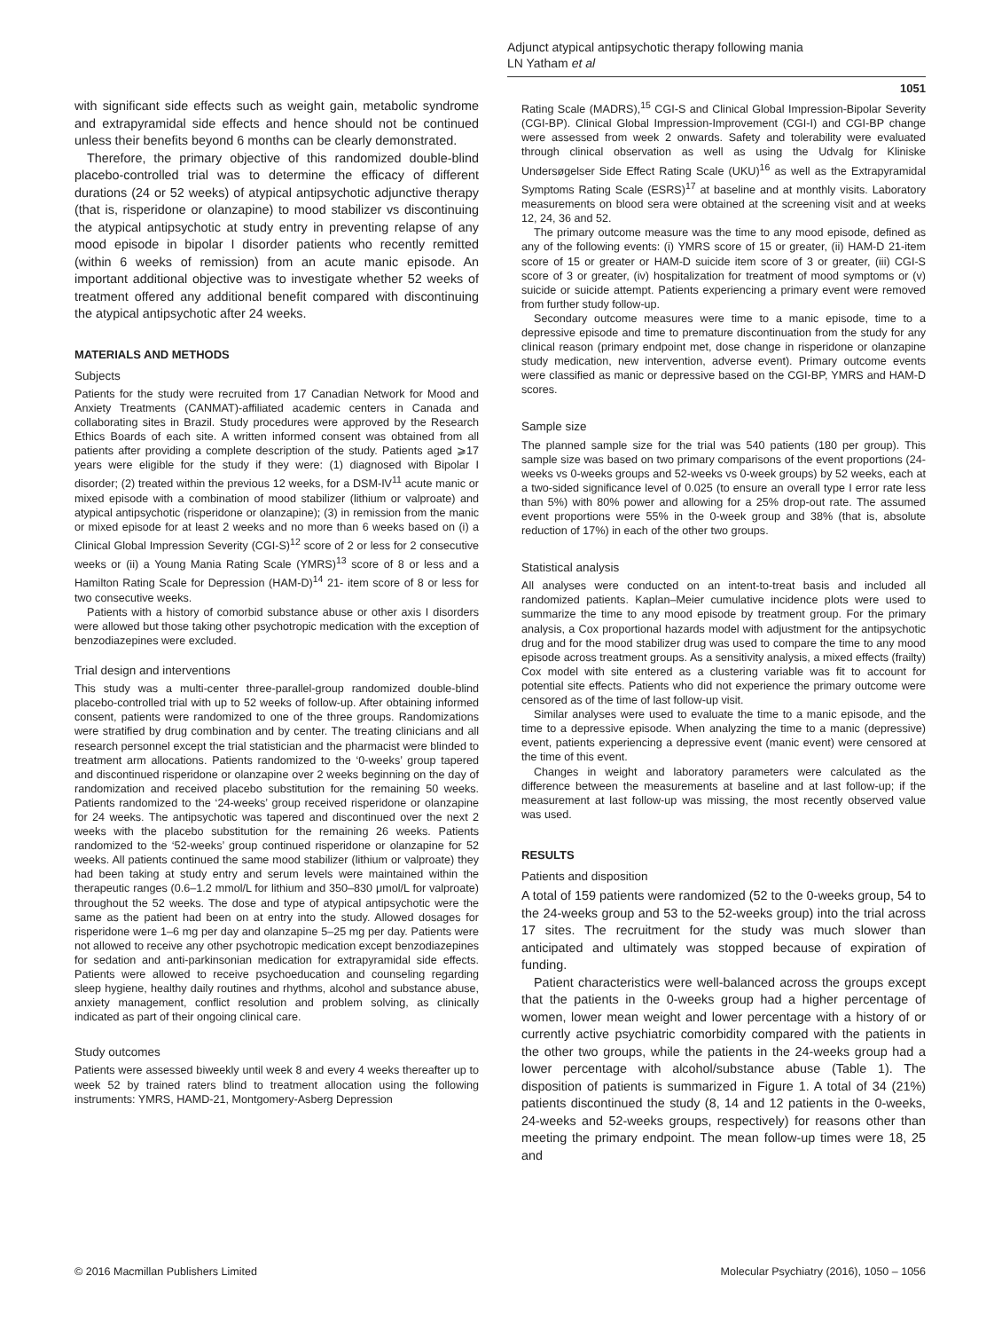Adjunct atypical antipsychotic therapy following mania
LN Yatham et al
1051
with significant side effects such as weight gain, metabolic syndrome and extrapyramidal side effects and hence should not be continued unless their benefits beyond 6 months can be clearly demonstrated.
Therefore, the primary objective of this randomized double-blind placebo-controlled trial was to determine the efficacy of different durations (24 or 52 weeks) of atypical antipsychotic adjunctive therapy (that is, risperidone or olanzapine) to mood stabilizer vs discontinuing the atypical antipsychotic at study entry in preventing relapse of any mood episode in bipolar I disorder patients who recently remitted (within 6 weeks of remission) from an acute manic episode. An important additional objective was to investigate whether 52 weeks of treatment offered any additional benefit compared with discontinuing the atypical antipsychotic after 24 weeks.
MATERIALS AND METHODS
Subjects
Patients for the study were recruited from 17 Canadian Network for Mood and Anxiety Treatments (CANMAT)-affiliated academic centers in Canada and collaborating sites in Brazil. Study procedures were approved by the Research Ethics Boards of each site. A written informed consent was obtained from all patients after providing a complete description of the study. Patients aged ⩾17 years were eligible for the study if they were: (1) diagnosed with Bipolar I disorder; (2) treated within the previous 12 weeks, for a DSM-IV<sup>11</sup> acute manic or mixed episode with a combination of mood stabilizer (lithium or valproate) and atypical antipsychotic (risperidone or olanzapine); (3) in remission from the manic or mixed episode for at least 2 weeks and no more than 6 weeks based on (i) a Clinical Global Impression Severity (CGI-S)<sup>12</sup> score of 2 or less for 2 consecutive weeks or (ii) a Young Mania Rating Scale (YMRS)<sup>13</sup> score of 8 or less and a Hamilton Rating Scale for Depression (HAM-D)<sup>14</sup> 21- item score of 8 or less for two consecutive weeks.
Patients with a history of comorbid substance abuse or other axis I disorders were allowed but those taking other psychotropic medication with the exception of benzodiazepines were excluded.
Trial design and interventions
This study was a multi-center three-parallel-group randomized double-blind placebo-controlled trial with up to 52 weeks of follow-up. After obtaining informed consent, patients were randomized to one of the three groups. Randomizations were stratified by drug combination and by center. The treating clinicians and all research personnel except the trial statistician and the pharmacist were blinded to treatment arm allocations. Patients randomized to the ‘0-weeks’ group tapered and discontinued risperidone or olanzapine over 2 weeks beginning on the day of randomization and received placebo substitution for the remaining 50 weeks. Patients randomized to the ‘24-weeks’ group received risperidone or olanzapine for 24 weeks. The antipsychotic was tapered and discontinued over the next 2 weeks with the placebo substitution for the remaining 26 weeks. Patients randomized to the ‘52-weeks’ group continued risperidone or olanzapine for 52 weeks. All patients continued the same mood stabilizer (lithium or valproate) they had been taking at study entry and serum levels were maintained within the therapeutic ranges (0.6–1.2 mmol/L for lithium and 350–830 μmol/L for valproate) throughout the 52 weeks. The dose and type of atypical antipsychotic were the same as the patient had been on at entry into the study. Allowed dosages for risperidone were 1–6 mg per day and olanzapine 5–25 mg per day. Patients were not allowed to receive any other psychotropic medication except benzodiazepines for sedation and anti-parkinsonian medication for extrapyramidal side effects. Patients were allowed to receive psychoeducation and counseling regarding sleep hygiene, healthy daily routines and rhythms, alcohol and substance abuse, anxiety management, conflict resolution and problem solving, as clinically indicated as part of their ongoing clinical care.
Study outcomes
Patients were assessed biweekly until week 8 and every 4 weeks thereafter up to week 52 by trained raters blind to treatment allocation using the following instruments: YMRS, HAMD-21, Montgomery-Asberg Depression
Rating Scale (MADRS),<sup>15</sup> CGI-S and Clinical Global Impression-Bipolar Severity (CGI-BP). Clinical Global Impression-Improvement (CGI-I) and CGI-BP change were assessed from week 2 onwards. Safety and tolerability were evaluated through clinical observation as well as using the Udvalg for Kliniske Undersøgelser Side Effect Rating Scale (UKU)<sup>16</sup> as well as the Extrapyramidal Symptoms Rating Scale (ESRS)<sup>17</sup> at baseline and at monthly visits. Laboratory measurements on blood sera were obtained at the screening visit and at weeks 12, 24, 36 and 52.
The primary outcome measure was the time to any mood episode, defined as any of the following events: (i) YMRS score of 15 or greater, (ii) HAM-D 21-item score of 15 or greater or HAM-D suicide item score of 3 or greater, (iii) CGI-S score of 3 or greater, (iv) hospitalization for treatment of mood symptoms or (v) suicide or suicide attempt. Patients experiencing a primary event were removed from further study follow-up.
Secondary outcome measures were time to a manic episode, time to a depressive episode and time to premature discontinuation from the study for any clinical reason (primary endpoint met, dose change in risperidone or olanzapine study medication, new intervention, adverse event). Primary outcome events were classified as manic or depressive based on the CGI-BP, YMRS and HAM-D scores.
Sample size
The planned sample size for the trial was 540 patients (180 per group). This sample size was based on two primary comparisons of the event proportions (24-weeks vs 0-weeks groups and 52-weeks vs 0-week groups) by 52 weeks, each at a two-sided significance level of 0.025 (to ensure an overall type I error rate less than 5%) with 80% power and allowing for a 25% drop-out rate. The assumed event proportions were 55% in the 0-week group and 38% (that is, absolute reduction of 17%) in each of the other two groups.
Statistical analysis
All analyses were conducted on an intent-to-treat basis and included all randomized patients. Kaplan–Meier cumulative incidence plots were used to summarize the time to any mood episode by treatment group. For the primary analysis, a Cox proportional hazards model with adjustment for the antipsychotic drug and for the mood stabilizer drug was used to compare the time to any mood episode across treatment groups. As a sensitivity analysis, a mixed effects (frailty) Cox model with site entered as a clustering variable was fit to account for potential site effects. Patients who did not experience the primary outcome were censored as of the time of last follow-up visit.
Similar analyses were used to evaluate the time to a manic episode, and the time to a depressive episode. When analyzing the time to a manic (depressive) event, patients experiencing a depressive event (manic event) were censored at the time of this event.
Changes in weight and laboratory parameters were calculated as the difference between the measurements at baseline and at last follow-up; if the measurement at last follow-up was missing, the most recently observed value was used.
RESULTS
Patients and disposition
A total of 159 patients were randomized (52 to the 0-weeks group, 54 to the 24-weeks group and 53 to the 52-weeks group) into the trial across 17 sites. The recruitment for the study was much slower than anticipated and ultimately was stopped because of expiration of funding.
Patient characteristics were well-balanced across the groups except that the patients in the 0-weeks group had a higher percentage of women, lower mean weight and lower percentage with a history of or currently active psychiatric comorbidity compared with the patients in the other two groups, while the patients in the 24-weeks group had a lower percentage with alcohol/substance abuse (Table 1). The disposition of patients is summarized in Figure 1. A total of 34 (21%) patients discontinued the study (8, 14 and 12 patients in the 0-weeks, 24-weeks and 52-weeks groups, respectively) for reasons other than meeting the primary endpoint. The mean follow-up times were 18, 25 and
© 2016 Macmillan Publishers Limited Molecular Psychiatry (2016), 1050 – 1056